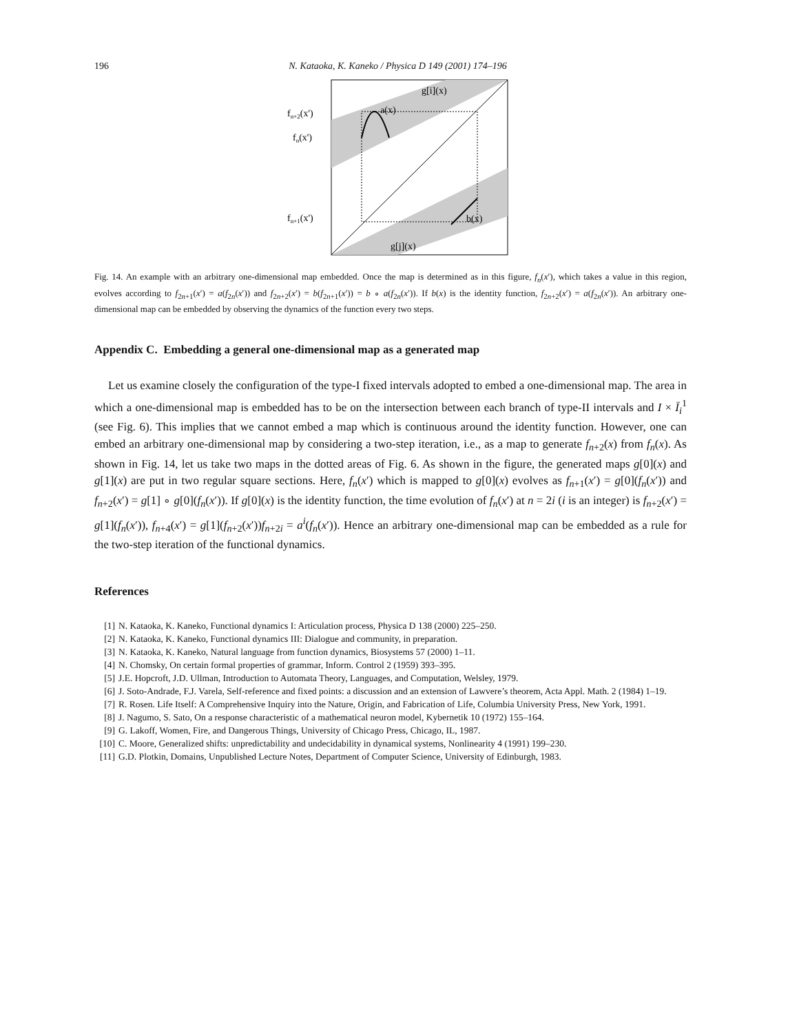196 N. Kataoka, K. Kaneko / Physica D 149 (2001) 174–196
g[i](x)
a(x)
b(x)
g[j](x)
fn+2(x')
fn(x')
fn+1(x')
Fig. 14. An example with an arbitrary one-dimensional map embedded. Once the map is determined as in this figure, f<sub>n</sub>(x′), which takes a value in this region, evolves according to f<sub>2n+1</sub>(x′) = a(f<sub>2n</sub>(x′)) and f<sub>2n+2</sub>(x′) = b(f<sub>2n+1</sub>(x′)) = b ∘ a(f<sub>2n</sub>(x′)). If b(x) is the identity function, f<sub>2n+2</sub>(x′) = a(f<sub>2n</sub>(x′)). An arbitrary one-dimensional map can be embedded by observing the dynamics of the function every two steps.
Appendix C. Embedding a general one-dimensional map as a generated map
Let us examine closely the configuration of the type-I fixed intervals adopted to embed a one-dimensional map. The area in which a one-dimensional map is embedded has to be on the intersection between each branch of type-II intervals and I × Ī<sub>i</sub><sup>1</sup> (see Fig. 6). This implies that we cannot embed a map which is continuous around the identity function. However, one can embed an arbitrary one-dimensional map by considering a two-step iteration, i.e., as a map to generate f<sub>n+2</sub>(x) from f<sub>n</sub>(x). As shown in Fig. 14, let us take two maps in the dotted areas of Fig. 6. As shown in the figure, the generated maps g[0](x) and g[1](x) are put in two regular square sections. Here, f<sub>n</sub>(x′) which is mapped to g[0](x) evolves as f<sub>n+1</sub>(x′) = g[0](f<sub>n</sub>(x′)) and f<sub>n+2</sub>(x′) = g[1] ∘ g[0](f<sub>n</sub>(x′)). If g[0](x) is the identity function, the time evolution of f<sub>n</sub>(x′) at n = 2i (i is an integer) is f<sub>n+2</sub>(x′) = g[1](f<sub>n</sub>(x′)), f<sub>n+4</sub>(x′) = g[1](f<sub>n+2</sub>(x′))f<sub>n+2i</sub> = a<sup>i</sup>(f<sub>n</sub>(x′)). Hence an arbitrary one-dimensional map can be embedded as a rule for the two-step iteration of the functional dynamics.
References
[1] N. Kataoka, K. Kaneko, Functional dynamics I: Articulation process, Physica D 138 (2000) 225–250.
[2] N. Kataoka, K. Kaneko, Functional dynamics III: Dialogue and community, in preparation.
[3] N. Kataoka, K. Kaneko, Natural language from function dynamics, Biosystems 57 (2000) 1–11.
[4] N. Chomsky, On certain formal properties of grammar, Inform. Control 2 (1959) 393–395.
[5] J.E. Hopcroft, J.D. Ullman, Introduction to Automata Theory, Languages, and Computation, Welsley, 1979.
[6] J. Soto-Andrade, F.J. Varela, Self-reference and fixed points: a discussion and an extension of Lawvere’s theorem, Acta Appl. Math. 2 (1984) 1–19.
[7] R. Rosen. Life Itself: A Comprehensive Inquiry into the Nature, Origin, and Fabrication of Life, Columbia University Press, New York, 1991.
[8] J. Nagumo, S. Sato, On a response characteristic of a mathematical neuron model, Kybernetik 10 (1972) 155–164.
[9] G. Lakoff, Women, Fire, and Dangerous Things, University of Chicago Press, Chicago, IL, 1987.
[10] C. Moore, Generalized shifts: unpredictability and undecidability in dynamical systems, Nonlinearity 4 (1991) 199–230.
[11] G.D. Plotkin, Domains, Unpublished Lecture Notes, Department of Computer Science, University of Edinburgh, 1983.